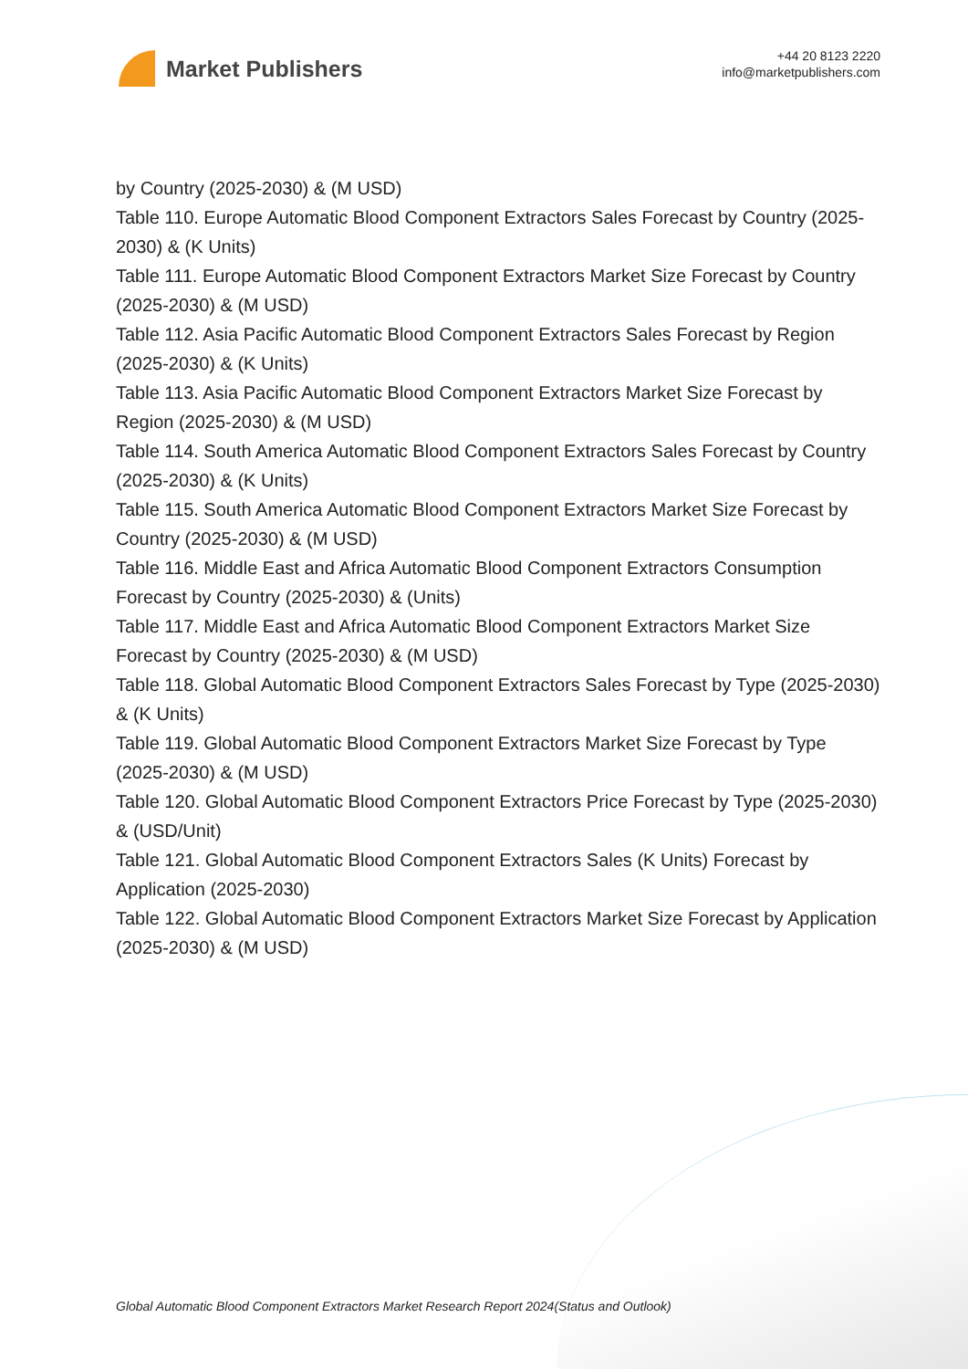Market Publishers
+44 20 8123 2220
info@marketpublishers.com
by Country (2025-2030) & (M USD)
Table 110. Europe Automatic Blood Component Extractors Sales Forecast by Country (2025-2030) & (K Units)
Table 111. Europe Automatic Blood Component Extractors Market Size Forecast by Country (2025-2030) & (M USD)
Table 112. Asia Pacific Automatic Blood Component Extractors Sales Forecast by Region (2025-2030) & (K Units)
Table 113. Asia Pacific Automatic Blood Component Extractors Market Size Forecast by Region (2025-2030) & (M USD)
Table 114. South America Automatic Blood Component Extractors Sales Forecast by Country (2025-2030) & (K Units)
Table 115. South America Automatic Blood Component Extractors Market Size Forecast by Country (2025-2030) & (M USD)
Table 116. Middle East and Africa Automatic Blood Component Extractors Consumption Forecast by Country (2025-2030) & (Units)
Table 117. Middle East and Africa Automatic Blood Component Extractors Market Size Forecast by Country (2025-2030) & (M USD)
Table 118. Global Automatic Blood Component Extractors Sales Forecast by Type (2025-2030) & (K Units)
Table 119. Global Automatic Blood Component Extractors Market Size Forecast by Type (2025-2030) & (M USD)
Table 120. Global Automatic Blood Component Extractors Price Forecast by Type (2025-2030) & (USD/Unit)
Table 121. Global Automatic Blood Component Extractors Sales (K Units) Forecast by Application (2025-2030)
Table 122. Global Automatic Blood Component Extractors Market Size Forecast by Application (2025-2030) & (M USD)
Global Automatic Blood Component Extractors Market Research Report 2024(Status and Outlook)